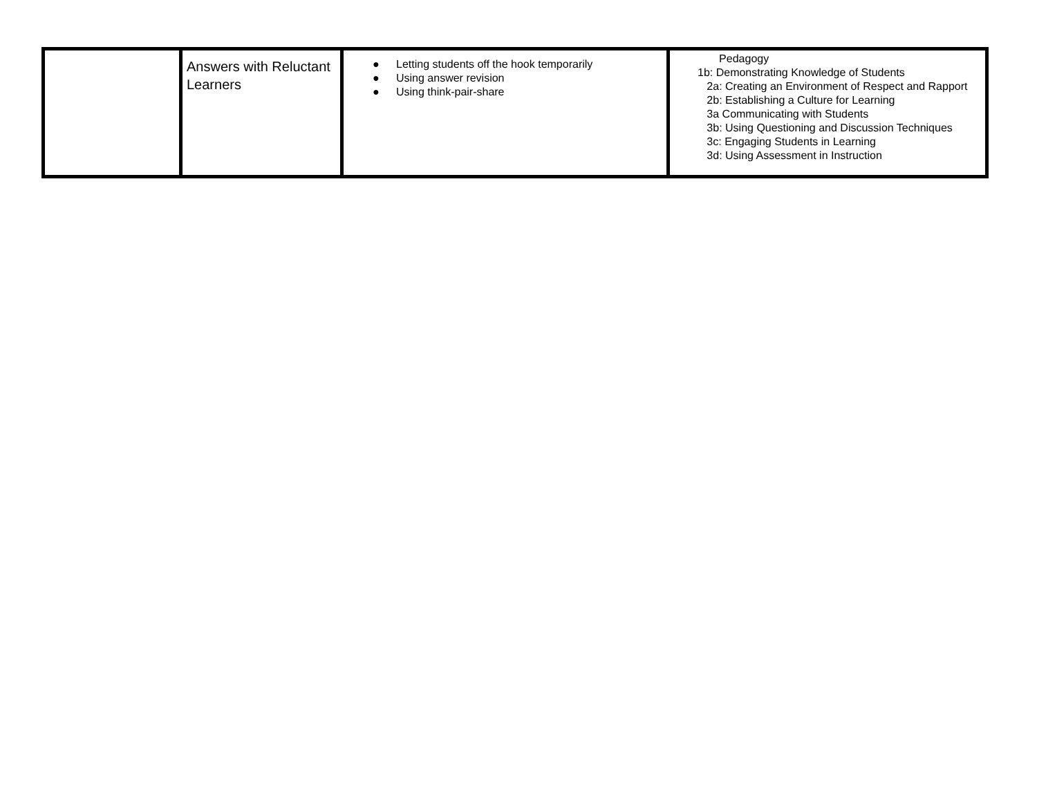| | Answers with Reluctant Learners | ● Letting students off the hook temporarily ● Using answer revision ● Using think-pair-share | Pedagogy 1b: Demonstrating Knowledge of Students 2a: Creating an Environment of Respect and Rapport 2b: Establishing a Culture for Learning 3a Communicating with Students 3b: Using Questioning and Discussion Techniques 3c: Engaging Students in Learning 3d: Using Assessment in Instruction |